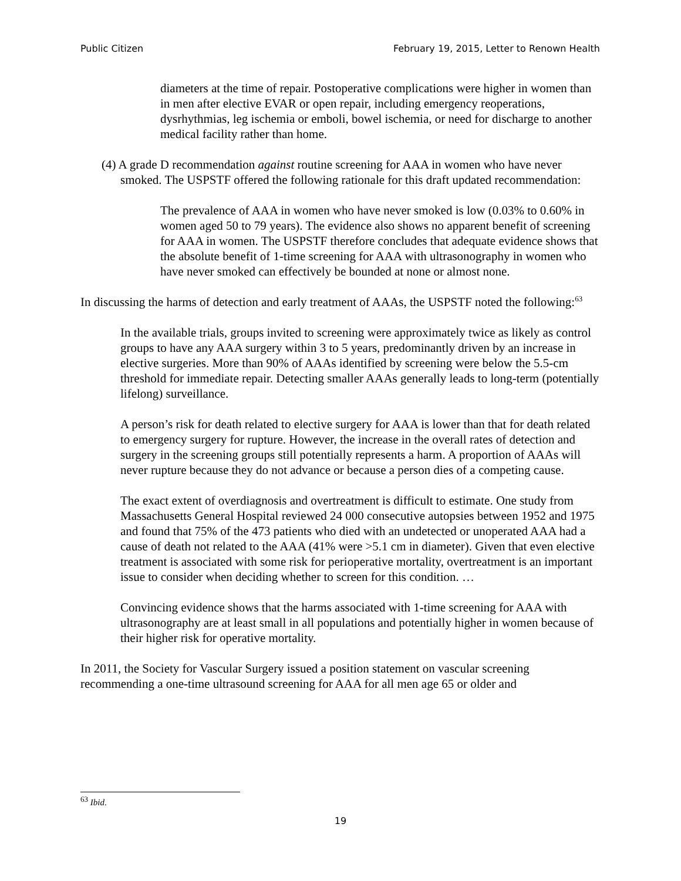Public Citizen February 19, 2015, Letter to Renown Health
diameters at the time of repair. Postoperative complications were higher in women than in men after elective EVAR or open repair, including emergency reoperations, dysrhythmias, leg ischemia or emboli, bowel ischemia, or need for discharge to another medical facility rather than home.
(4) A grade D recommendation against routine screening for AAA in women who have never smoked. The USPSTF offered the following rationale for this draft updated recommendation:
The prevalence of AAA in women who have never smoked is low (0.03% to 0.60% in women aged 50 to 79 years). The evidence also shows no apparent benefit of screening for AAA in women. The USPSTF therefore concludes that adequate evidence shows that the absolute benefit of 1-time screening for AAA with ultrasonography in women who have never smoked can effectively be bounded at none or almost none.
In discussing the harms of detection and early treatment of AAAs, the USPSTF noted the following:<sup>63</sup>
In the available trials, groups invited to screening were approximately twice as likely as control groups to have any AAA surgery within 3 to 5 years, predominantly driven by an increase in elective surgeries. More than 90% of AAAs identified by screening were below the 5.5-cm threshold for immediate repair. Detecting smaller AAAs generally leads to long-term (potentially lifelong) surveillance.
A person’s risk for death related to elective surgery for AAA is lower than that for death related to emergency surgery for rupture. However, the increase in the overall rates of detection and surgery in the screening groups still potentially represents a harm. A proportion of AAAs will never rupture because they do not advance or because a person dies of a competing cause.
The exact extent of overdiagnosis and overtreatment is difficult to estimate. One study from Massachusetts General Hospital reviewed 24 000 consecutive autopsies between 1952 and 1975 and found that 75% of the 473 patients who died with an undetected or unoperated AAA had a cause of death not related to the AAA (41% were >5.1 cm in diameter). Given that even elective treatment is associated with some risk for perioperative mortality, overtreatment is an important issue to consider when deciding whether to screen for this condition. …
Convincing evidence shows that the harms associated with 1-time screening for AAA with ultrasonography are at least small in all populations and potentially higher in women because of their higher risk for operative mortality.
In 2011, the Society for Vascular Surgery issued a position statement on vascular screening recommending a one-time ultrasound screening for AAA for all men age 65 or older and
<sup>63</sup> Ibid.
19